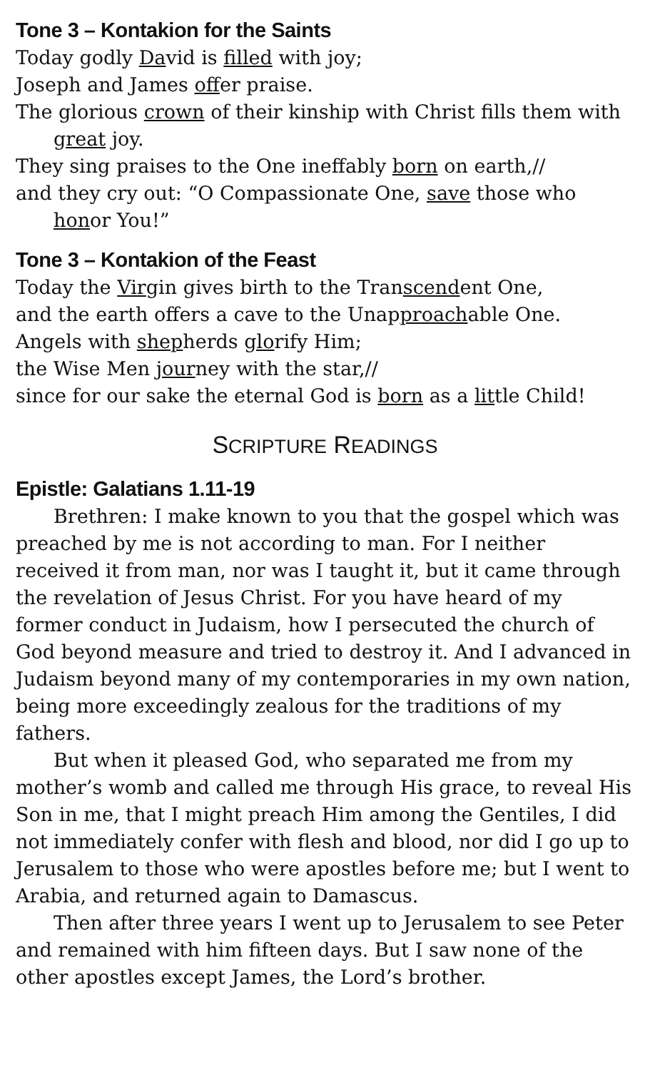Tone 3 – Kontakion for the Saints
Today godly David is filled with joy;
Joseph and James offer praise.
The glorious crown of their kinship with Christ fills them with great joy.
They sing praises to the One ineffably born on earth,//
and they cry out: “O Compassionate One, save those who honor You!”
Tone 3 – Kontakion of the Feast
Today the Virgin gives birth to the Transcendent One,
and the earth offers a cave to the Unapproachable One.
Angels with shepherds glorify Him;
the Wise Men journey with the star,//
since for our sake the eternal God is born as a little Child!
SCRIPTURE READINGS
Epistle: Galatians 1.11-19
Brethren: I make known to you that the gospel which was preached by me is not according to man. For I neither received it from man, nor was I taught it, but it came through the revelation of Jesus Christ. For you have heard of my former conduct in Judaism, how I persecuted the church of God beyond measure and tried to destroy it. And I advanced in Judaism beyond many of my contemporaries in my own nation, being more exceedingly zealous for the traditions of my fathers.
But when it pleased God, who separated me from my mother’s womb and called me through His grace, to reveal His Son in me, that I might preach Him among the Gentiles, I did not immediately confer with flesh and blood, nor did I go up to Jerusalem to those who were apostles before me; but I went to Arabia, and returned again to Damascus.
Then after three years I went up to Jerusalem to see Peter and remained with him fifteen days. But I saw none of the other apostles except James, the Lord’s brother.